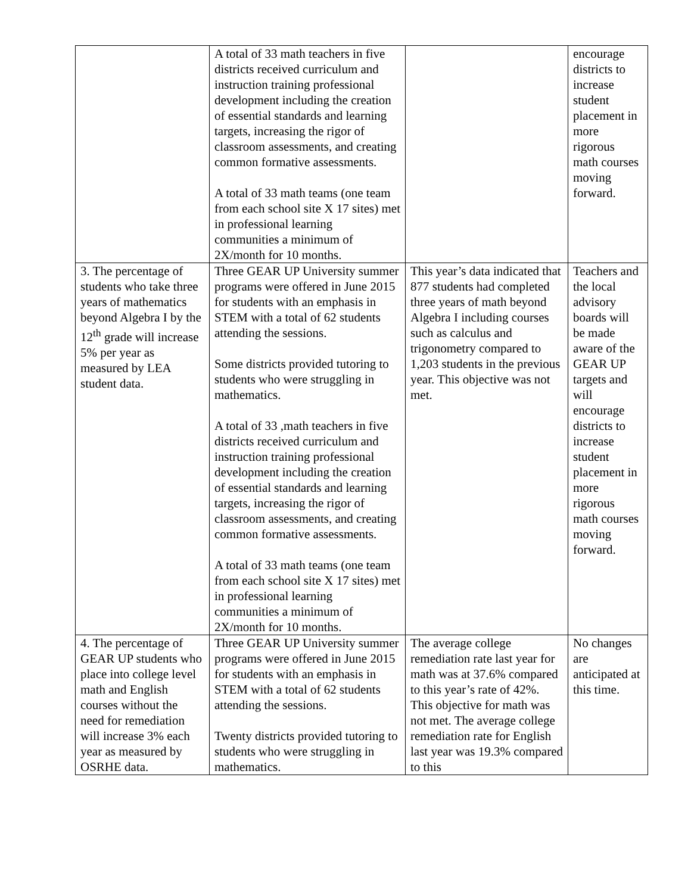| | A total of 33 math teachers in five districts received curriculum and instruction training professional development including the creation of essential standards and learning targets, increasing the rigor of classroom assessments, and creating common formative assessments. A total of 33 math teams (one team from each school site X 17 sites) met in professional learning communities a minimum of 2X/month for 10 months. | | encourage districts to increase student placement in more rigorous math courses moving forward. |
| 3. The percentage of students who take three years of mathematics beyond Algebra I by the 12<sup>th</sup> grade will increase 5% per year as measured by LEA student data. | Three GEAR UP University summer programs were offered in June 2015 for students with an emphasis in STEM with a total of 62 students attending the sessions. Some districts provided tutoring to students who were struggling in mathematics. A total of 33 ,math teachers in five districts received curriculum and instruction training professional development including the creation of essential standards and learning targets, increasing the rigor of classroom assessments, and creating common formative assessments. A total of 33 math teams (one team from each school site X 17 sites) met in professional learning communities a minimum of 2X/month for 10 months. | This year’s data indicated that 877 students had completed three years of math beyond Algebra I including courses such as calculus and trigonometry compared to 1,203 students in the previous year. This objective was not met. | Teachers and the local advisory boards will be made aware of the GEAR UP targets and will encourage districts to increase student placement in more rigorous math courses moving forward. |
| 4. The percentage of GEAR UP students who place into college level math and English courses without the need for remediation will increase 3% each year as measured by OSRHE data. | Three GEAR UP University summer programs were offered in June 2015 for students with an emphasis in STEM with a total of 62 students attending the sessions. Twenty districts provided tutoring to students who were struggling in mathematics. | The average college remediation rate last year for math was at 37.6% compared to this year’s rate of 42%. This objective for math was not met. The average college remediation rate for English last year was 19.3% compared to this | No changes are anticipated at this time. |